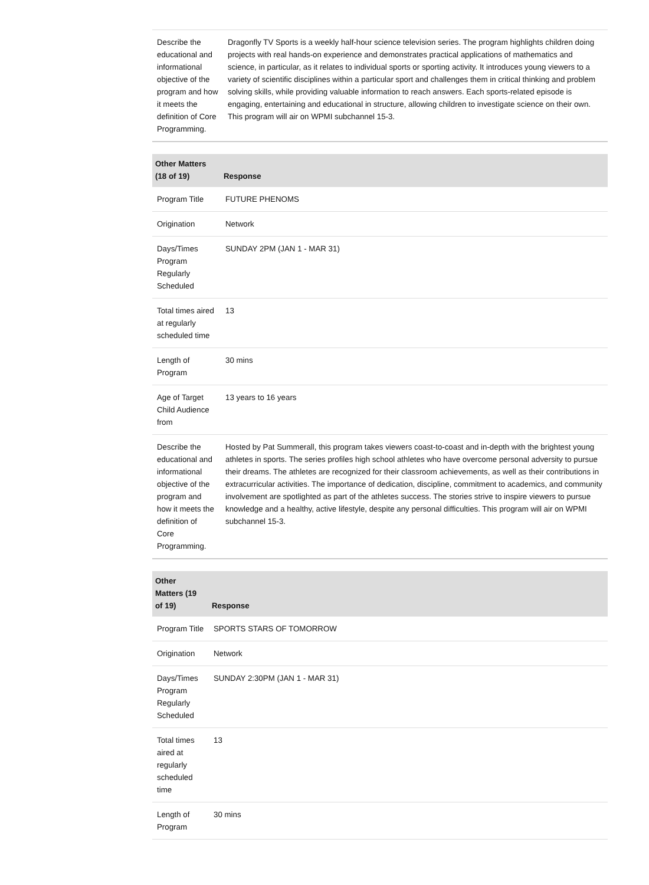| Describe the educational and informational objective of the program and how it meets the definition of Core Programming. | Dragonfly TV Sports is a weekly half-hour science television series. The program highlights children doing projects with real hands-on experience and demonstrates practical applications of mathematics and science, in particular, as it relates to individual sports or sporting activity. It introduces young viewers to a variety of scientific disciplines within a particular sport and challenges them in critical thinking and problem solving skills, while providing valuable information to reach answers. Each sports-related episode is engaging, entertaining and educational in structure, allowing children to investigate science on their own. This program will air on WPMI subchannel 15-3. |
| Other Matters (18 of 19) | Response |
| --- | --- |
| Program Title | FUTURE PHENOMS |
| Origination | Network |
| Days/Times Program Regularly Scheduled | SUNDAY 2PM (JAN 1 - MAR 31) |
| Total times aired at regularly scheduled time | 13 |
| Length of Program | 30 mins |
| Age of Target Child Audience from | 13 years to 16 years |
| Describe the educational and informational objective of the program and how it meets the definition of Core Programming. | Hosted by Pat Summerall, this program takes viewers coast-to-coast and in-depth with the brightest young athletes in sports. The series profiles high school athletes who have overcome personal adversity to pursue their dreams. The athletes are recognized for their classroom achievements, as well as their contributions in extracurricular activities. The importance of dedication, discipline, commitment to academics, and community involvement are spotlighted as part of the athletes success. The stories strive to inspire viewers to pursue knowledge and a healthy, active lifestyle, despite any personal difficulties. This program will air on WPMI subchannel 15-3. |
| Other Matters (19 of 19) | Response |
| --- | --- |
| Program Title | SPORTS STARS OF TOMORROW |
| Origination | Network |
| Days/Times Program Regularly Scheduled | SUNDAY 2:30PM (JAN 1 - MAR 31) |
| Total times aired at regularly scheduled time | 13 |
| Length of Program | 30 mins |